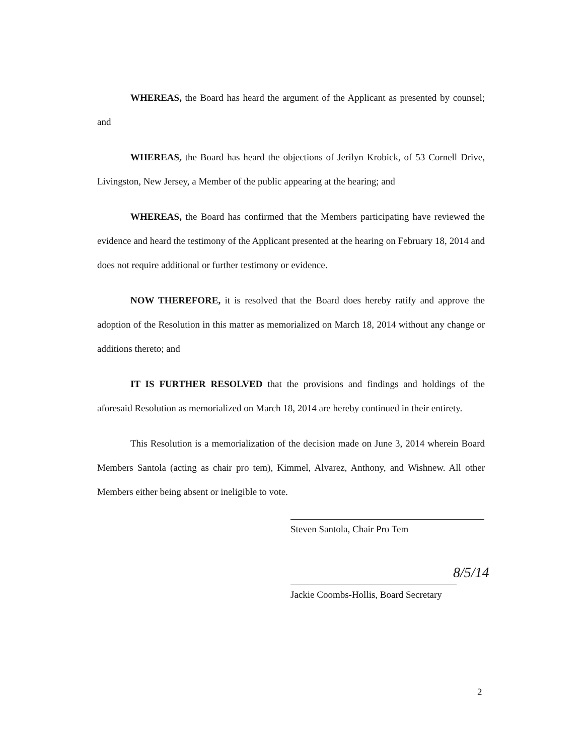WHEREAS, the Board has heard the argument of the Applicant as presented by counsel; and
WHEREAS, the Board has heard the objections of Jerilyn Krobick, of 53 Cornell Drive, Livingston, New Jersey, a Member of the public appearing at the hearing; and
WHEREAS, the Board has confirmed that the Members participating have reviewed the evidence and heard the testimony of the Applicant presented at the hearing on February 18, 2014 and does not require additional or further testimony or evidence.
NOW THEREFORE, it is resolved that the Board does hereby ratify and approve the adoption of the Resolution in this matter as memorialized on March 18, 2014 without any change or additions thereto; and
IT IS FURTHER RESOLVED that the provisions and findings and holdings of the aforesaid Resolution as memorialized on March 18, 2014 are hereby continued in their entirety.
This Resolution is a memorialization of the decision made on June 3, 2014 wherein Board Members Santola (acting as chair pro tem), Kimmel, Alvarez, Anthony, and Wishnew. All other Members either being absent or ineligible to vote.
Steven Santola, Chair Pro Tem
Jackie Coombs-Hollis, Board Secretary
8/5/14
2